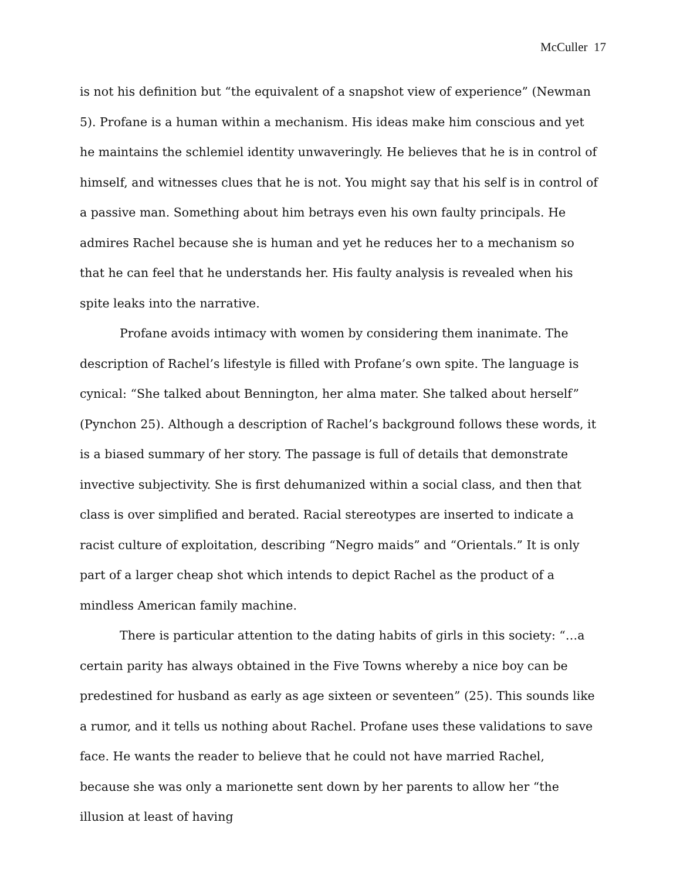McCuller 17
is not his definition but “the equivalent of a snapshot view of experience” (Newman 5). Profane is a human within a mechanism. His ideas make him conscious and yet he maintains the schlemiel identity unwaveringly. He believes that he is in control of himself, and witnesses clues that he is not. You might say that his self is in control of a passive man. Something about him betrays even his own faulty principals. He admires Rachel because she is human and yet he reduces her to a mechanism so that he can feel that he understands her. His faulty analysis is revealed when his spite leaks into the narrative.
Profane avoids intimacy with women by considering them inanimate. The description of Rachel’s lifestyle is filled with Profane’s own spite. The language is cynical: “She talked about Bennington, her alma mater. She talked about herself” (Pynchon 25). Although a description of Rachel’s background follows these words, it is a biased summary of her story. The passage is full of details that demonstrate invective subjectivity. She is first dehumanized within a social class, and then that class is over simplified and berated. Racial stereotypes are inserted to indicate a racist culture of exploitation, describing “Negro maids” and “Orientals.” It is only part of a larger cheap shot which intends to depict Rachel as the product of a mindless American family machine.
There is particular attention to the dating habits of girls in this society: “…a certain parity has always obtained in the Five Towns whereby a nice boy can be predestined for husband as early as age sixteen or seventeen” (25). This sounds like a rumor, and it tells us nothing about Rachel. Profane uses these validations to save face. He wants the reader to believe that he could not have married Rachel, because she was only a marionette sent down by her parents to allow her “the illusion at least of having